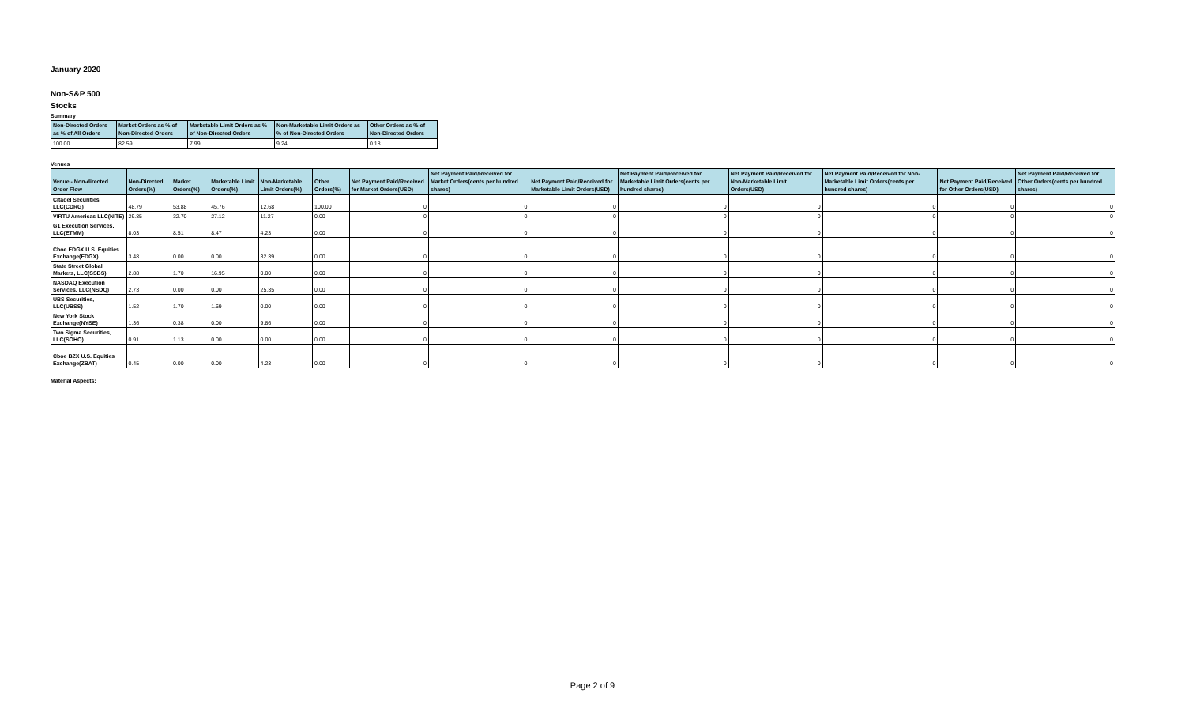January 2020
Non-S&P 500
Stocks
Summary
| Non-Directed Orders as % of All Orders | Market Orders as % of Non-Directed Orders | Marketable Limit Orders as % of Non-Directed Orders | Non-Marketable Limit Orders as % of Non-Directed Orders | Other Orders as % of Non-Directed Orders |
| --- | --- | --- | --- | --- |
| 100.00 | 82.59 | 7.99 | 9.24 | 0.18 |
Venues
| Venue - Non-directed Order Flow | Non-Directed Orders(%) | Market Orders(%) | Marketable Limit Orders(%) | Non-Marketable Limit Orders(%) | Other Orders(%) | Net Payment Paid/Received for Market Orders(USD) | Net Payment Paid/Received for Market Orders(cents per hundred shares) | Net Payment Paid/Received for Marketable Limit Orders(USD) | Net Payment Paid/Received for Marketable Limit Orders(cents per hundred shares) | Net Payment Paid/Received for Non-Marketable Limit Orders(USD) | Net Payment Paid/Received for Non-Marketable Limit Orders(cents per hundred shares) | Net Payment Paid/Received for Other Orders(USD) | Net Payment Paid/Received for Other Orders(cents per hundred shares) |
| --- | --- | --- | --- | --- | --- | --- | --- | --- | --- | --- | --- | --- | --- |
| Citadel Securities LLC(CDRG) | 48.79 | 53.88 | 45.76 | 12.68 | 100.00 | 0 | 0 | 0 | 0 | 0 | 0 | 0 | 0 |
| VIRTU Americas LLC(NITE) | 29.85 | 32.70 | 27.12 | 11.27 | 0.00 | 0 | 0 | 0 | 0 | 0 | 0 | 0 | 0 |
| G1 Execution Services, LLC(ETMM) | 8.03 | 8.51 | 8.47 | 4.23 | 0.00 | 0 | 0 | 0 | 0 | 0 | 0 | 0 | 0 |
| Cboe EDGX U.S. Equities Exchange(EDGX) | 3.48 | 0.00 | 0.00 | 32.39 | 0.00 | 0 | 0 | 0 | 0 | 0 | 0 | 0 | 0 |
| State Street Global Markets, LLC(SSBS) | 2.88 | 1.70 | 16.95 | 0.00 | 0.00 | 0 | 0 | 0 | 0 | 0 | 0 | 0 | 0 |
| NASDAQ Execution Services, LLC(NSDQ) | 2.73 | 0.00 | 0.00 | 25.35 | 0.00 | 0 | 0 | 0 | 0 | 0 | 0 | 0 | 0 |
| UBS Securities, LLC(UBSS) | 1.52 | 1.70 | 1.69 | 0.00 | 0.00 | 0 | 0 | 0 | 0 | 0 | 0 | 0 | 0 |
| New York Stock Exchange(NYSE) | 1.36 | 0.38 | 0.00 | 9.86 | 0.00 | 0 | 0 | 0 | 0 | 0 | 0 | 0 | 0 |
| Two Sigma Securities, LLC(SOHO) | 0.91 | 1.13 | 0.00 | 0.00 | 0.00 | 0 | 0 | 0 | 0 | 0 | 0 | 0 | 0 |
| Cboe BZX U.S. Equities Exchange(ZBAT) | 0.45 | 0.00 | 0.00 | 4.23 | 0.00 | 0 | 0 | 0 | 0 | 0 | 0 | 0 | 0 |
Material Aspects:
Page 2 of 9